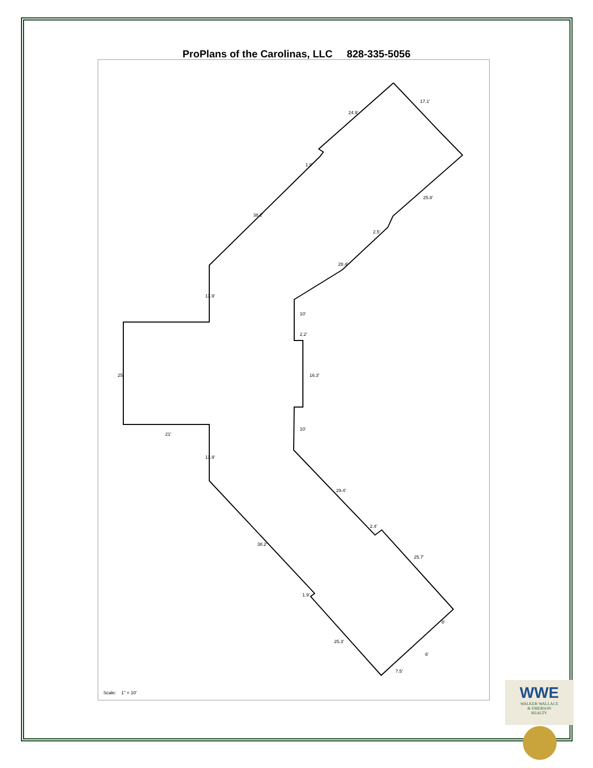ProPlans of the Carolinas, LLC 828-335-5056
17.1'
24.9'
1.9'
38.2'
25.8'
2.5'
28.4'
13.9'
10'
2.2'
25'
16.3'
21'
10'
13.9'
29.4'
2.4'
38.2'
25.7'
1.9'
25.3'
7.5'
8'
6'
Scale: 1" = 10'
WWE
WALKER·WALLACE
& EMERSON
REALTY